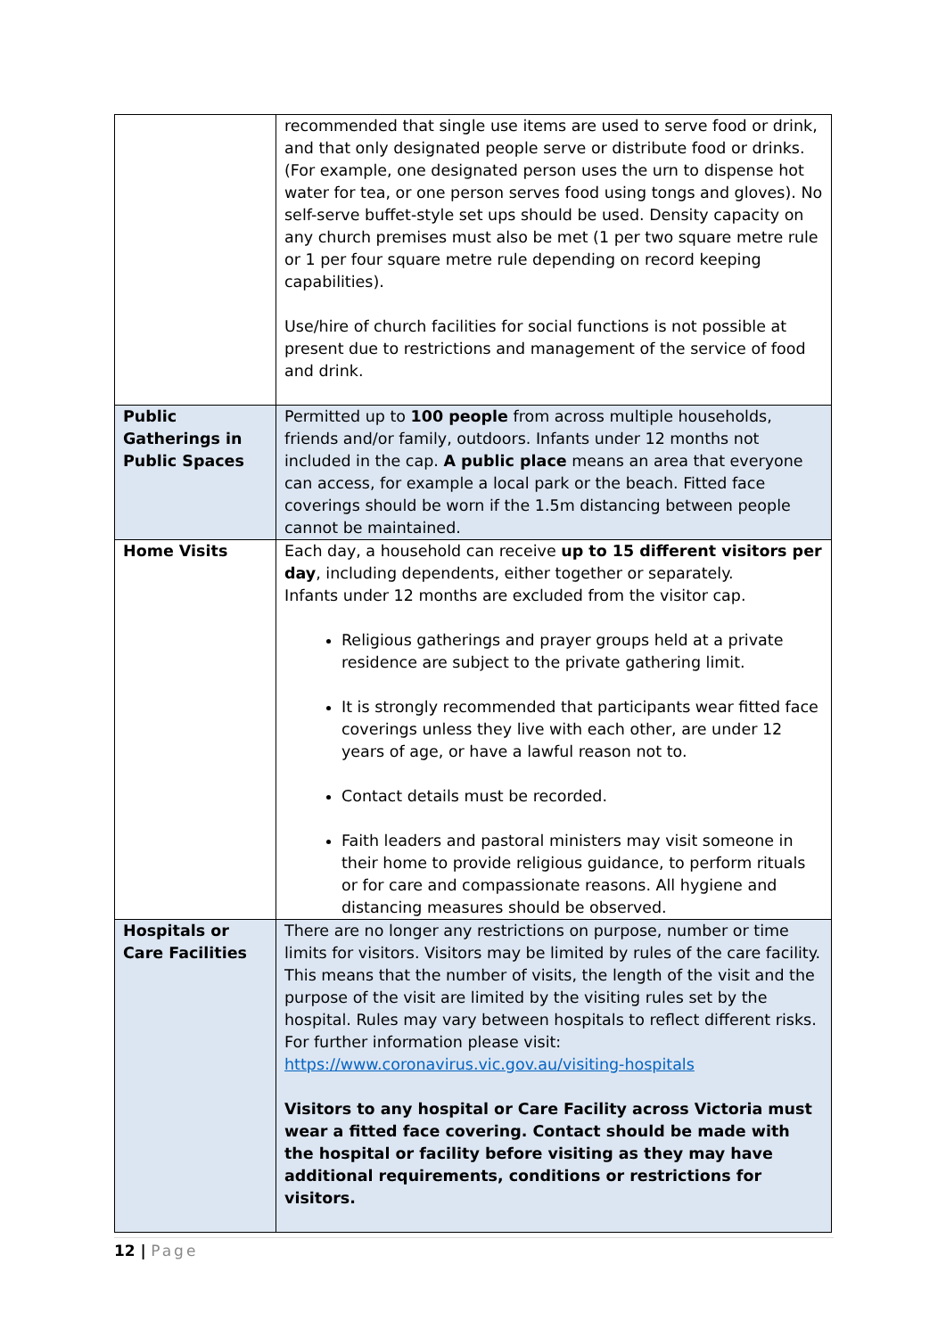| | recommended that single use items are used to serve food or drink, and that only designated people serve or distribute food or drinks. (For example, one designated person uses the urn to dispense hot water for tea, or one person serves food using tongs and gloves). No self-serve buffet-style set ups should be used. Density capacity on any church premises must also be met (1 per two square metre rule or 1 per four square metre rule depending on record keeping capabilities). Use/hire of church facilities for social functions is not possible at present due to restrictions and management of the service of food and drink. |
| Public Gatherings in Public Spaces | Permitted up to 100 people from across multiple households, friends and/or family, outdoors. Infants under 12 months not included in the cap. A public place means an area that everyone can access, for example a local park or the beach. Fitted face coverings should be worn if the 1.5m distancing between people cannot be maintained. |
| Home Visits | Each day, a household can receive up to 15 different visitors per day , including dependents, either together or separately. Infants under 12 months are excluded from the visitor cap. Religious gatherings and prayer groups held at a private residence are subject to the private gathering limit. It is strongly recommended that participants wear fitted face coverings unless they live with each other, are under 12 years of age, or have a lawful reason not to. Contact details must be recorded. Faith leaders and pastoral ministers may visit someone in their home to provide religious guidance, to perform rituals or for care and compassionate reasons. All hygiene and distancing measures should be observed. |
| Hospitals or Care Facilities | There are no longer any restrictions on purpose, number or time limits for visitors. Visitors may be limited by rules of the care facility. This means that the number of visits, the length of the visit and the purpose of the visit are limited by the visiting rules set by the hospital. Rules may vary between hospitals to reflect different risks. For further information please visit: https://www.coronavirus.vic.gov.au/visiting-hospitals Visitors to any hospital or Care Facility across Victoria must wear a fitted face covering. Contact should be made with the hospital or facility before visiting as they may have additional requirements, conditions or restrictions for visitors. |
12 | Page